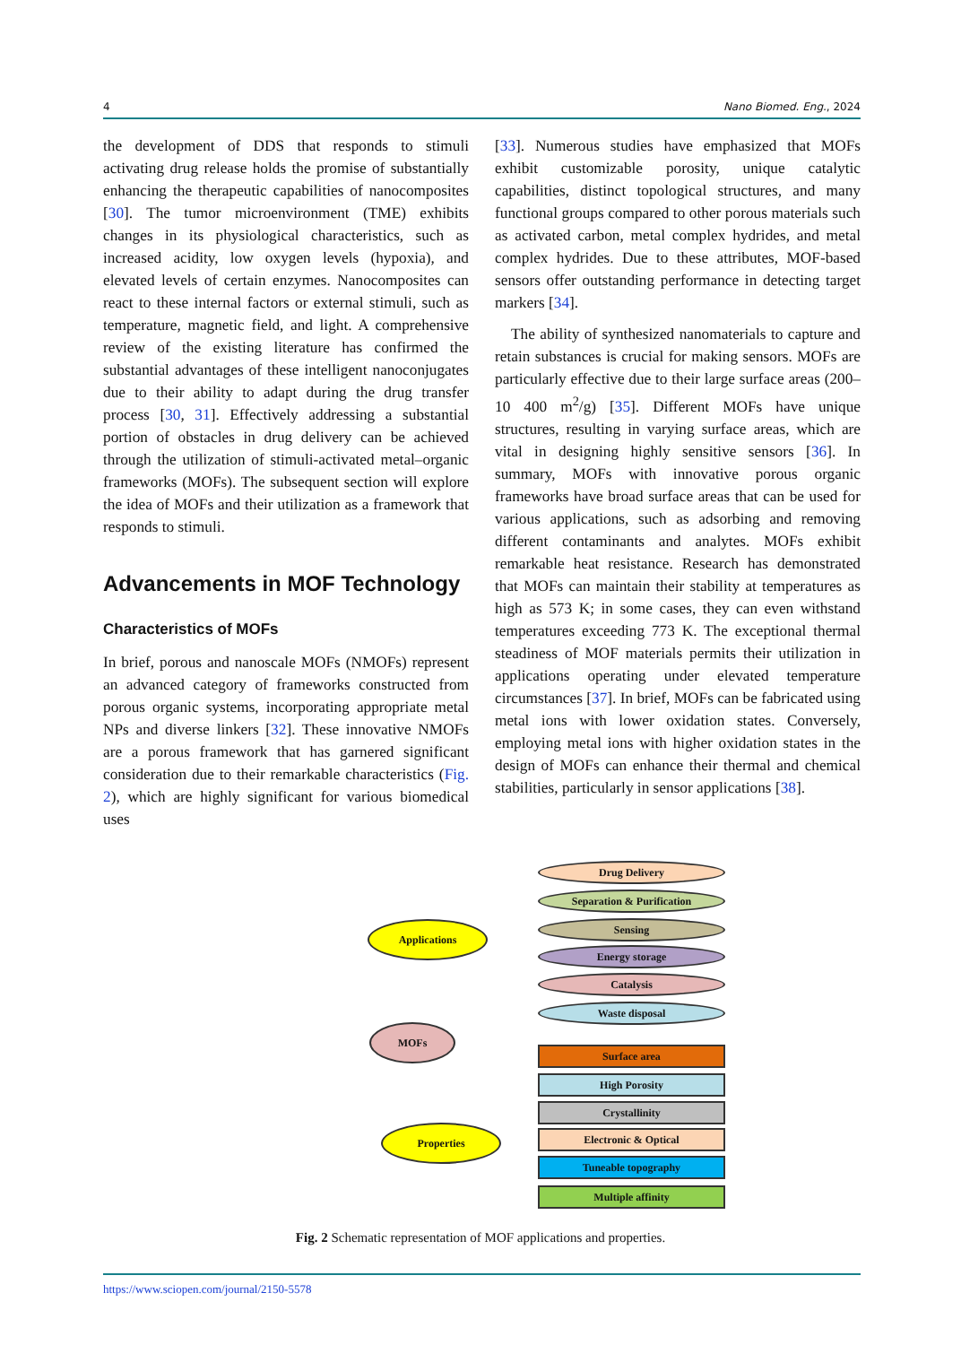4 Nano Biomed. Eng., 2024
the development of DDS that responds to stimuli activating drug release holds the promise of substantially enhancing the therapeutic capabilities of nanocomposites [30]. The tumor microenvironment (TME) exhibits changes in its physiological characteristics, such as increased acidity, low oxygen levels (hypoxia), and elevated levels of certain enzymes. Nanocomposites can react to these internal factors or external stimuli, such as temperature, magnetic field, and light. A comprehensive review of the existing literature has confirmed the substantial advantages of these intelligent nanoconjugates due to their ability to adapt during the drug transfer process [30, 31]. Effectively addressing a substantial portion of obstacles in drug delivery can be achieved through the utilization of stimuli-activated metal–organic frameworks (MOFs). The subsequent section will explore the idea of MOFs and their utilization as a framework that responds to stimuli.
Advancements in MOF Technology
Characteristics of MOFs
In brief, porous and nanoscale MOFs (NMOFs) represent an advanced category of frameworks constructed from porous organic systems, incorporating appropriate metal NPs and diverse linkers [32]. These innovative NMOFs are a porous framework that has garnered significant consideration due to their remarkable characteristics (Fig. 2), which are highly significant for various biomedical uses
[33]. Numerous studies have emphasized that MOFs exhibit customizable porosity, unique catalytic capabilities, distinct topological structures, and many functional groups compared to other porous materials such as activated carbon, metal complex hydrides, and metal complex hydrides. Due to these attributes, MOF-based sensors offer outstanding performance in detecting target markers [34].
The ability of synthesized nanomaterials to capture and retain substances is crucial for making sensors. MOFs are particularly effective due to their large surface areas (200–10 400 m<sup>2</sup>/g) [35]. Different MOFs have unique structures, resulting in varying surface areas, which are vital in designing highly sensitive sensors [36]. In summary, MOFs with innovative porous organic frameworks have broad surface areas that can be used for various applications, such as adsorbing and removing different contaminants and analytes. MOFs exhibit remarkable heat resistance. Research has demonstrated that MOFs can maintain their stability at temperatures as high as 573 K; in some cases, they can even withstand temperatures exceeding 773 K. The exceptional thermal steadiness of MOF materials permits their utilization in applications operating under elevated temperature circumstances [37]. In brief, MOFs can be fabricated using metal ions with lower oxidation states. Conversely, employing metal ions with higher oxidation states in the design of MOFs can enhance their thermal and chemical stabilities, particularly in sensor applications [38].
MOFs
Applications
Properties
Drug Delivery
Separation & Purification
Sensing
Energy storage
Catalysis
Waste disposal
Surface area
High Porosity
Crystallinity
Electronic & Optical
Tuneable topography
Multiple affinity
Fig. 2 Schematic representation of MOF applications and properties.
https://www.sciopen.com/journal/2150-5578